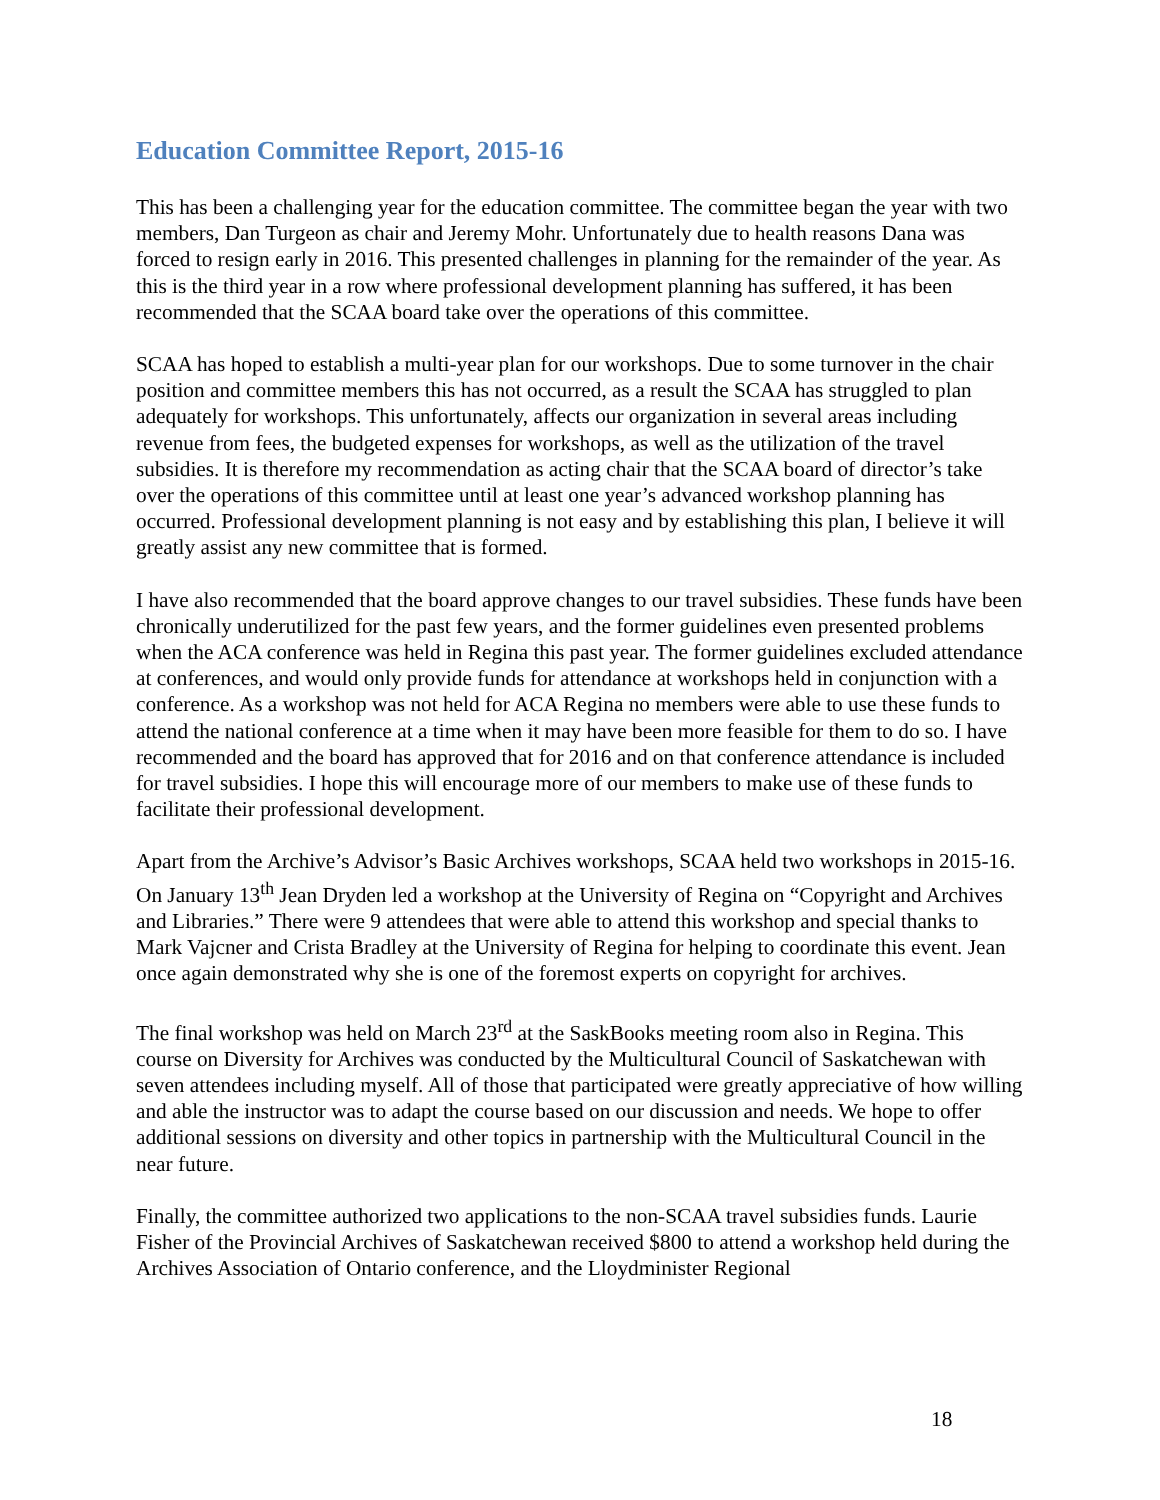Education Committee Report, 2015-16
This has been a challenging year for the education committee. The committee began the year with two members, Dan Turgeon as chair and Jeremy Mohr. Unfortunately due to health reasons Dana was forced to resign early in 2016. This presented challenges in planning for the remainder of the year. As this is the third year in a row where professional development planning has suffered, it has been recommended that the SCAA board take over the operations of this committee.
SCAA has hoped to establish a multi-year plan for our workshops. Due to some turnover in the chair position and committee members this has not occurred, as a result the SCAA has struggled to plan adequately for workshops. This unfortunately, affects our organization in several areas including revenue from fees, the budgeted expenses for workshops, as well as the utilization of the travel subsidies. It is therefore my recommendation as acting chair that the SCAA board of director’s take over the operations of this committee until at least one year’s advanced workshop planning has occurred. Professional development planning is not easy and by establishing this plan, I believe it will greatly assist any new committee that is formed.
I have also recommended that the board approve changes to our travel subsidies. These funds have been chronically underutilized for the past few years, and the former guidelines even presented problems when the ACA conference was held in Regina this past year. The former guidelines excluded attendance at conferences, and would only provide funds for attendance at workshops held in conjunction with a conference. As a workshop was not held for ACA Regina no members were able to use these funds to attend the national conference at a time when it may have been more feasible for them to do so. I have recommended and the board has approved that for 2016 and on that conference attendance is included for travel subsidies. I hope this will encourage more of our members to make use of these funds to facilitate their professional development.
Apart from the Archive’s Advisor’s Basic Archives workshops, SCAA held two workshops in 2015-16. On January 13<sup>th</sup> Jean Dryden led a workshop at the University of Regina on “Copyright and Archives and Libraries.” There were 9 attendees that were able to attend this workshop and special thanks to Mark Vajcner and Crista Bradley at the University of Regina for helping to coordinate this event. Jean once again demonstrated why she is one of the foremost experts on copyright for archives.
The final workshop was held on March 23<sup>rd</sup> at the SaskBooks meeting room also in Regina. This course on Diversity for Archives was conducted by the Multicultural Council of Saskatchewan with seven attendees including myself. All of those that participated were greatly appreciative of how willing and able the instructor was to adapt the course based on our discussion and needs. We hope to offer additional sessions on diversity and other topics in partnership with the Multicultural Council in the near future.
Finally, the committee authorized two applications to the non-SCAA travel subsidies funds. Laurie Fisher of the Provincial Archives of Saskatchewan received $800 to attend a workshop held during the Archives Association of Ontario conference, and the Lloydminister Regional
18